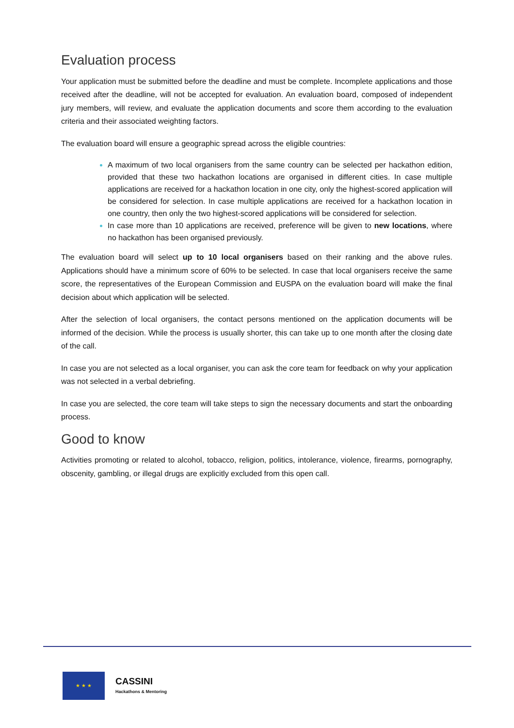Evaluation process
Your application must be submitted before the deadline and must be complete. Incomplete applications and those received after the deadline, will not be accepted for evaluation. An evaluation board, composed of independent jury members, will review, and evaluate the application documents and score them according to the evaluation criteria and their associated weighting factors.
The evaluation board will ensure a geographic spread across the eligible countries:
A maximum of two local organisers from the same country can be selected per hackathon edition, provided that these two hackathon locations are organised in different cities. In case multiple applications are received for a hackathon location in one city, only the highest-scored application will be considered for selection. In case multiple applications are received for a hackathon location in one country, then only the two highest-scored applications will be considered for selection.
In case more than 10 applications are received, preference will be given to new locations, where no hackathon has been organised previously.
The evaluation board will select up to 10 local organisers based on their ranking and the above rules. Applications should have a minimum score of 60% to be selected. In case that local organisers receive the same score, the representatives of the European Commission and EUSPA on the evaluation board will make the final decision about which application will be selected.
After the selection of local organisers, the contact persons mentioned on the application documents will be informed of the decision. While the process is usually shorter, this can take up to one month after the closing date of the call.
In case you are not selected as a local organiser, you can ask the core team for feedback on why your application was not selected in a verbal debriefing.
In case you are selected, the core team will take steps to sign the necessary documents and start the onboarding process.
Good to know
Activities promoting or related to alcohol, tobacco, religion, politics, intolerance, violence, firearms, pornography, obscenity, gambling, or illegal drugs are explicitly excluded from this open call.
★ ★ ★
CASSINI
Hackathons & Mentoring